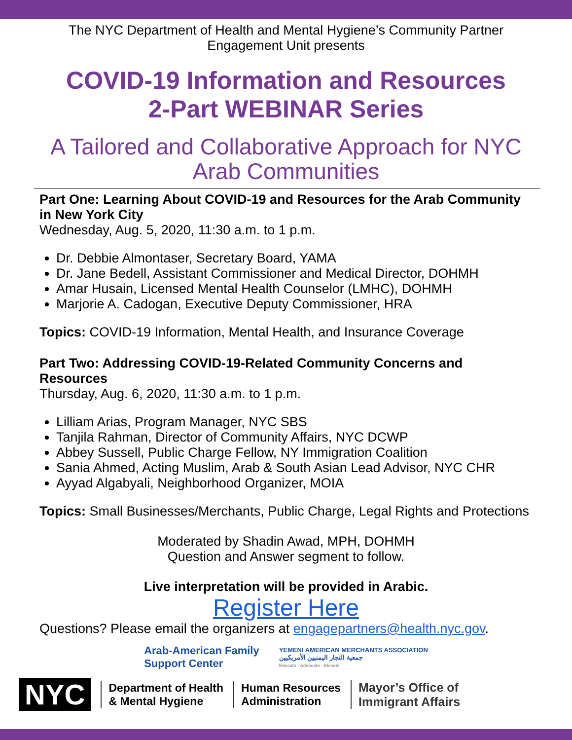The NYC Department of Health and Mental Hygiene’s Community Partner
Engagement Unit presents
COVID-19 Information and Resources
2-Part WEBINAR Series
A Tailored and Collaborative Approach for NYC
Arab Communities
Part One: Learning About COVID-19 and Resources for the Arab Community in New York City
Wednesday, Aug. 5, 2020, 11:30 a.m. to 1 p.m.
Dr. Debbie Almontaser, Secretary Board, YAMA
Dr. Jane Bedell, Assistant Commissioner and Medical Director, DOHMH
Amar Husain, Licensed Mental Health Counselor (LMHC), DOHMH
Marjorie A. Cadogan, Executive Deputy Commissioner, HRA
Topics: COVID-19 Information, Mental Health, and Insurance Coverage
Part Two: Addressing COVID-19-Related Community Concerns and Resources
Thursday, Aug. 6, 2020, 11:30 a.m. to 1 p.m.
Lilliam Arias, Program Manager, NYC SBS
Tanjila Rahman, Director of Community Affairs, NYC DCWP
Abbey Sussell, Public Charge Fellow, NY Immigration Coalition
Sania Ahmed, Acting Muslim, Arab & South Asian Lead Advisor, NYC CHR
Ayyad Algabyali, Neighborhood Organizer, MOIA
Topics: Small Businesses/Merchants, Public Charge, Legal Rights and Protections
Moderated by Shadin Awad, MPH, DOHMH
Question and Answer segment to follow.
Live interpretation will be provided in Arabic.
Register Here
Questions? Please email the organizers at engagepartners@health.nyc.gov.
Arab-American Family
Support Center
YEMENI AMERICAN MERCHANTS ASSOCIATION
جمعية التجار اليمنيين الأمريكيين
Educate - Advocate - Elevate
NYC Department of Health
& Mental Hygiene Human Resources
Administration Mayor’s Office of
Immigrant Affairs